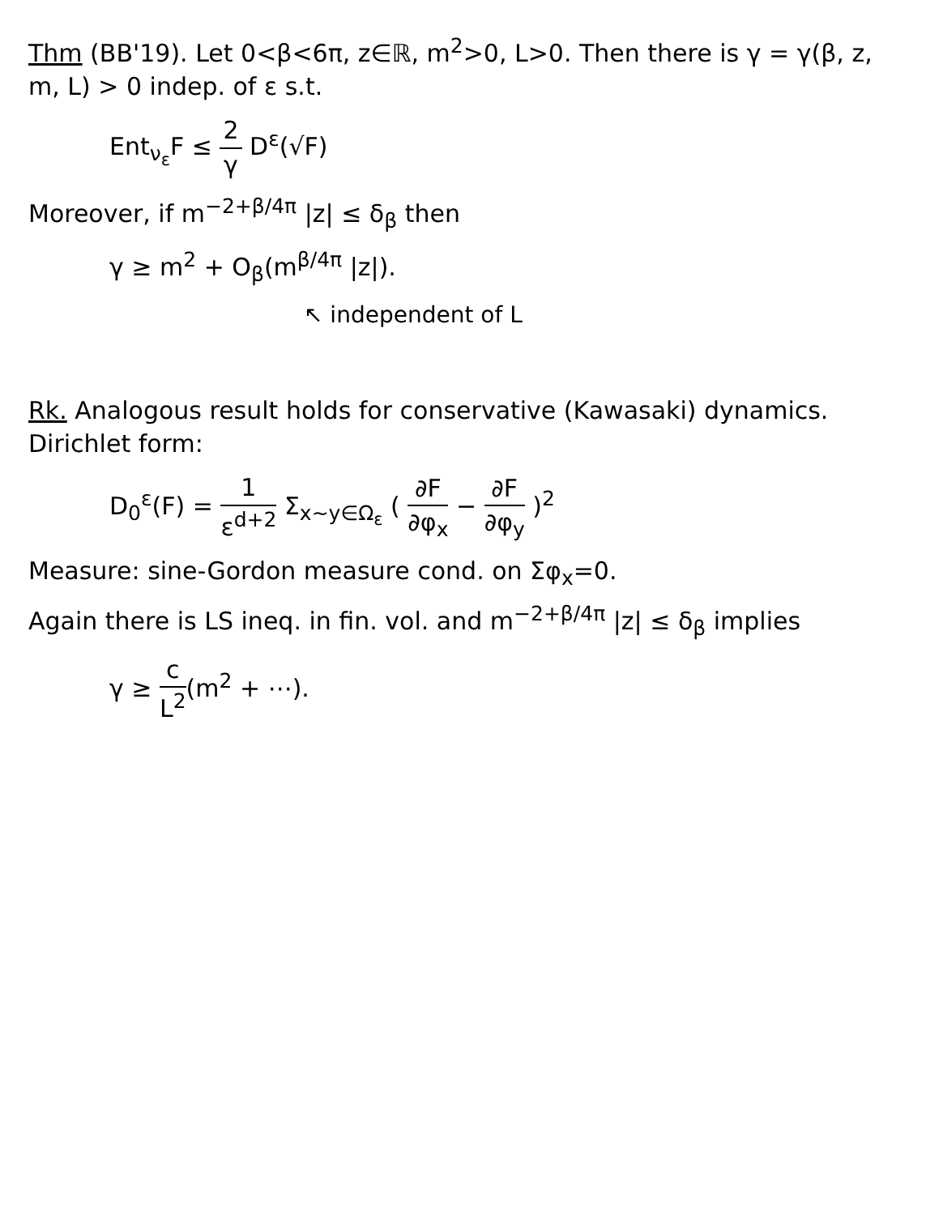Thm (BB'19). Let 0<β<6π, z∈ℝ, m<sup>2</sup>>0, L>0. Then there is γ = γ(β, z, m, L) > 0 indep. of ε s.t.
Ent<sub>ν<sub>ε</sub></sub>F ≤ 2 γ D<sup>ε</sup>(√F)
Moreover, if m<sup>−2+β/4π</sup> |z| ≤ δ<sub>β</sub> then
γ ≥ m<sup>2</sup> + O<sub>β</sub>(m<sup>β/4π</sup> |z|).
↖ independent of L
Rk. Analogous result holds for conservative (Kawasaki) dynamics. Dirichlet form:
D<sub>0</sub><sup>ε</sup>(F) = 1 ε<sup>d+2</sup> Σ<sub>x∼y∈Ω<sub>ε</sub></sub> ( ∂F ∂φ<sub>x</sub> − ∂F ∂φ<sub>y</sub> )<sup>2</sup>
Measure: sine-Gordon measure cond. on Σφ<sub>x</sub>=0.
Again there is LS ineq. in fin. vol. and m<sup>−2+β/4π</sup> |z| ≤ δ<sub>β</sub> implies
γ ≥ c L<sup>2</sup>(m<sup>2</sup> + ⋯).